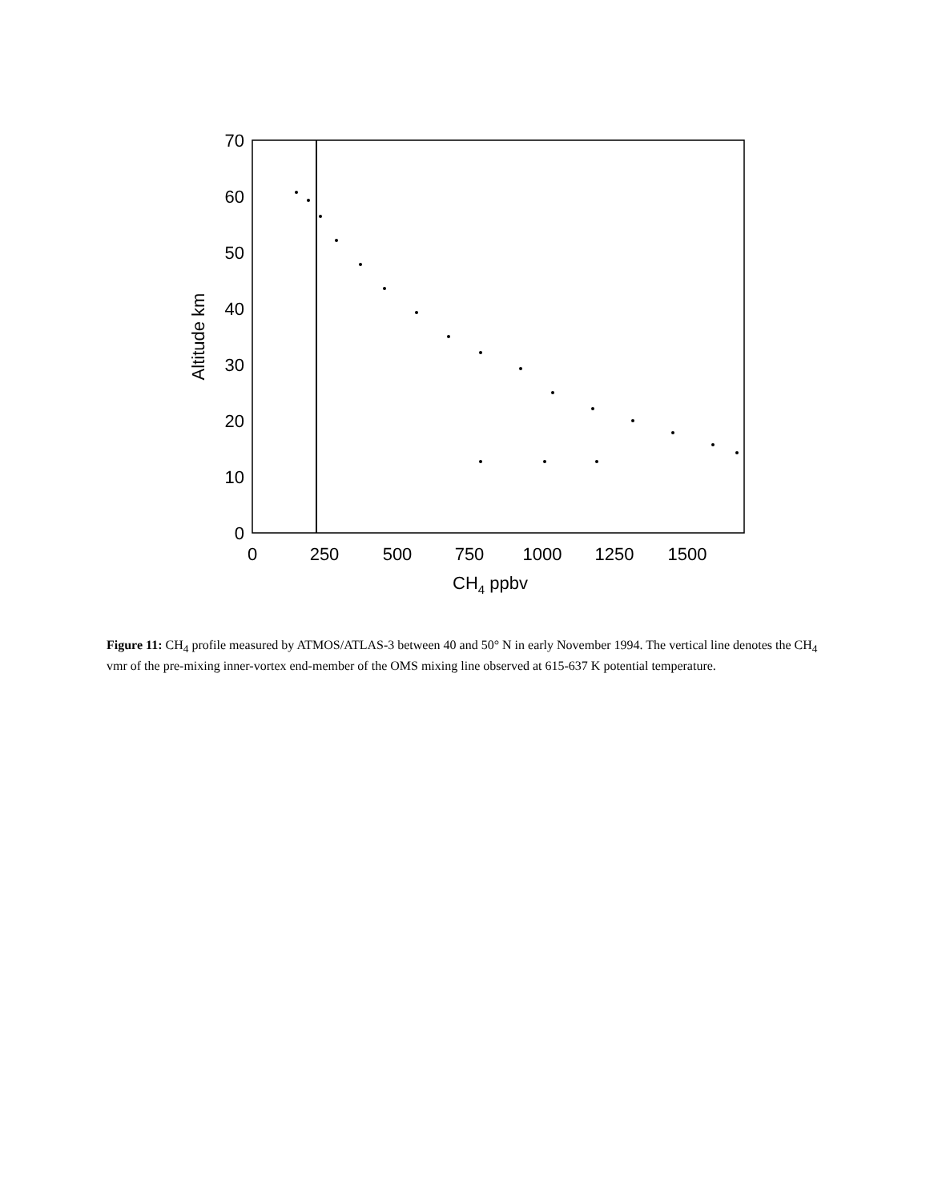70
60
50
40
30
20
10
0
0
250
500
750
1000
1250
1500
CH4 ppbv
Altitude km
Figure 11: CH<sub>4</sub> profile measured by ATMOS/ATLAS-3 between 40 and 50° N in early November 1994. The vertical line denotes the CH<sub>4</sub> vmr of the pre-mixing inner-vortex end-member of the OMS mixing line observed at 615-637 K potential temperature.